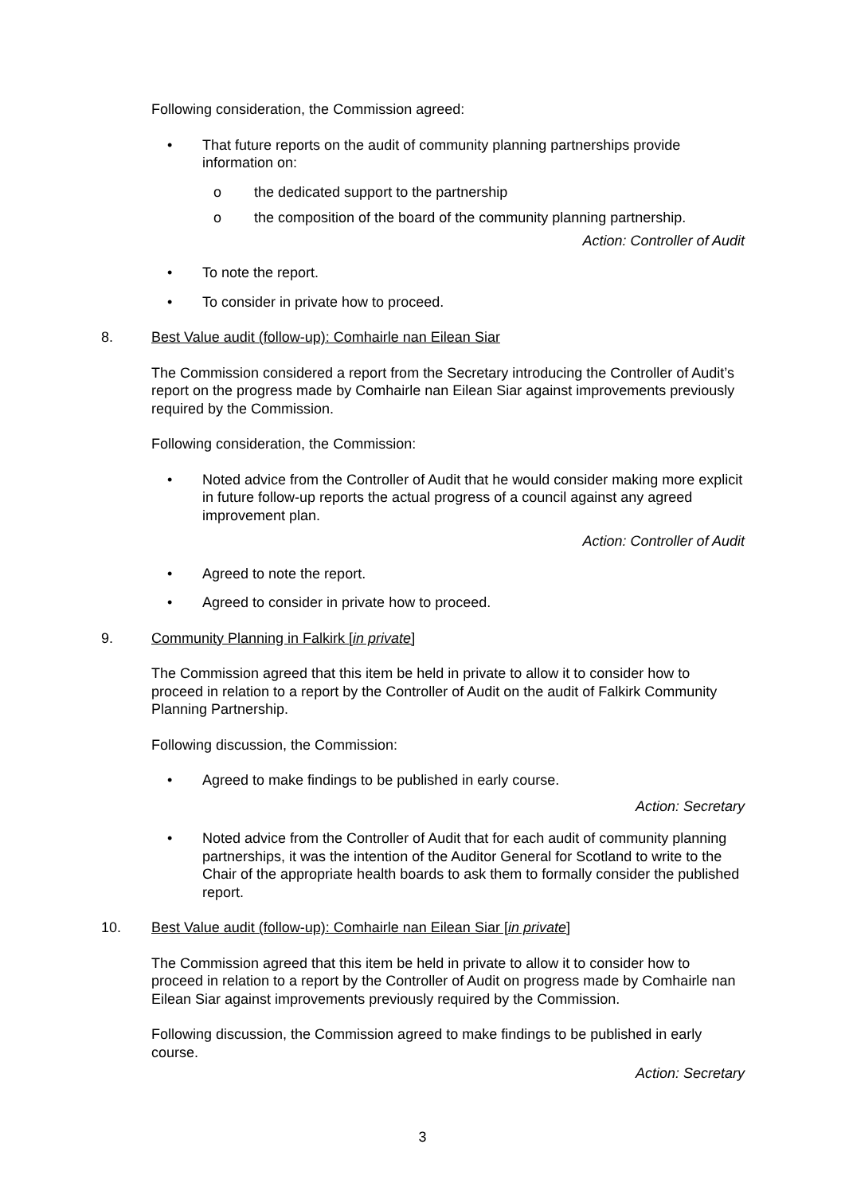Following consideration, the Commission agreed:
• That future reports on the audit of community planning partnerships provide information on:
o the dedicated support to the partnership
o the composition of the board of the community planning partnership.
Action: Controller of Audit
• To note the report.
• To consider in private how to proceed.
8. Best Value audit (follow-up): Comhairle nan Eilean Siar
The Commission considered a report from the Secretary introducing the Controller of Audit’s report on the progress made by Comhairle nan Eilean Siar against improvements previously required by the Commission.
Following consideration, the Commission:
• Noted advice from the Controller of Audit that he would consider making more explicit in future follow-up reports the actual progress of a council against any agreed improvement plan.
Action: Controller of Audit
• Agreed to note the report.
• Agreed to consider in private how to proceed.
9. Community Planning in Falkirk [in private]
The Commission agreed that this item be held in private to allow it to consider how to proceed in relation to a report by the Controller of Audit on the audit of Falkirk Community Planning Partnership.
Following discussion, the Commission:
• Agreed to make findings to be published in early course.
Action: Secretary
• Noted advice from the Controller of Audit that for each audit of community planning partnerships, it was the intention of the Auditor General for Scotland to write to the Chair of the appropriate health boards to ask them to formally consider the published report.
10. Best Value audit (follow-up): Comhairle nan Eilean Siar [in private]
The Commission agreed that this item be held in private to allow it to consider how to proceed in relation to a report by the Controller of Audit on progress made by Comhairle nan Eilean Siar against improvements previously required by the Commission.
Following discussion, the Commission agreed to make findings to be published in early course.
Action: Secretary
3